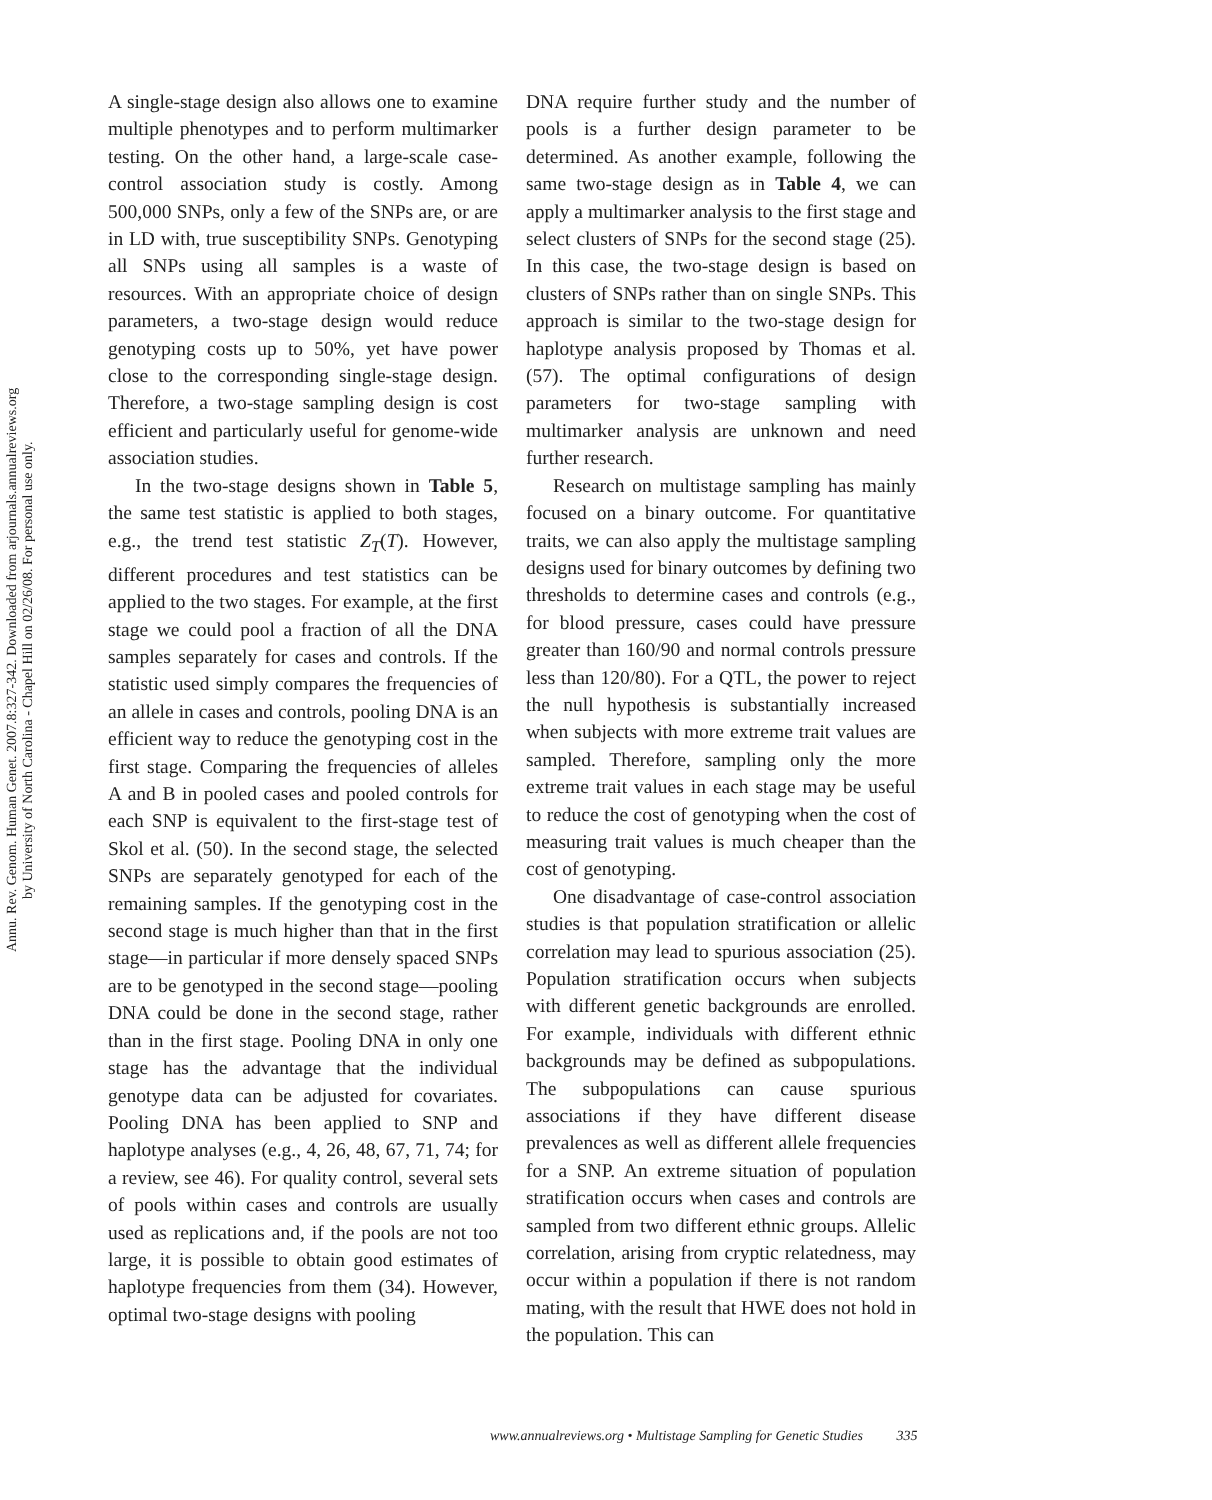Annu. Rev. Genom. Human Genet. 2007.8:327-342. Downloaded from arjournals.annualreviews.org
by University of North Carolina - Chapel Hill on 02/26/08. For personal use only.
A single-stage design also allows one to examine multiple phenotypes and to perform multimarker testing. On the other hand, a large-scale case-control association study is costly. Among 500,000 SNPs, only a few of the SNPs are, or are in LD with, true susceptibility SNPs. Genotyping all SNPs using all samples is a waste of resources. With an appropriate choice of design parameters, a two-stage design would reduce genotyping costs up to 50%, yet have power close to the corresponding single-stage design. Therefore, a two-stage sampling design is cost efficient and particularly useful for genome-wide association studies.
In the two-stage designs shown in Table 5, the same test statistic is applied to both stages, e.g., the trend test statistic Z<sub>T</sub>(T). However, different procedures and test statistics can be applied to the two stages. For example, at the first stage we could pool a fraction of all the DNA samples separately for cases and controls. If the statistic used simply compares the frequencies of an allele in cases and controls, pooling DNA is an efficient way to reduce the genotyping cost in the first stage. Comparing the frequencies of alleles A and B in pooled cases and pooled controls for each SNP is equivalent to the first-stage test of Skol et al. (50). In the second stage, the selected SNPs are separately genotyped for each of the remaining samples. If the genotyping cost in the second stage is much higher than that in the first stage—in particular if more densely spaced SNPs are to be genotyped in the second stage—pooling DNA could be done in the second stage, rather than in the first stage. Pooling DNA in only one stage has the advantage that the individual genotype data can be adjusted for covariates. Pooling DNA has been applied to SNP and haplotype analyses (e.g., 4, 26, 48, 67, 71, 74; for a review, see 46). For quality control, several sets of pools within cases and controls are usually used as replications and, if the pools are not too large, it is possible to obtain good estimates of haplotype frequencies from them (34). However, optimal two-stage designs with pooling
DNA require further study and the number of pools is a further design parameter to be determined. As another example, following the same two-stage design as in Table 4, we can apply a multimarker analysis to the first stage and select clusters of SNPs for the second stage (25). In this case, the two-stage design is based on clusters of SNPs rather than on single SNPs. This approach is similar to the two-stage design for haplotype analysis proposed by Thomas et al. (57). The optimal configurations of design parameters for two-stage sampling with multimarker analysis are unknown and need further research.
Research on multistage sampling has mainly focused on a binary outcome. For quantitative traits, we can also apply the multistage sampling designs used for binary outcomes by defining two thresholds to determine cases and controls (e.g., for blood pressure, cases could have pressure greater than 160/90 and normal controls pressure less than 120/80). For a QTL, the power to reject the null hypothesis is substantially increased when subjects with more extreme trait values are sampled. Therefore, sampling only the more extreme trait values in each stage may be useful to reduce the cost of genotyping when the cost of measuring trait values is much cheaper than the cost of genotyping.
One disadvantage of case-control association studies is that population stratification or allelic correlation may lead to spurious association (25). Population stratification occurs when subjects with different genetic backgrounds are enrolled. For example, individuals with different ethnic backgrounds may be defined as subpopulations. The subpopulations can cause spurious associations if they have different disease prevalences as well as different allele frequencies for a SNP. An extreme situation of population stratification occurs when cases and controls are sampled from two different ethnic groups. Allelic correlation, arising from cryptic relatedness, may occur within a population if there is not random mating, with the result that HWE does not hold in the population. This can
www.annualreviews.org • Multistage Sampling for Genetic Studies 335